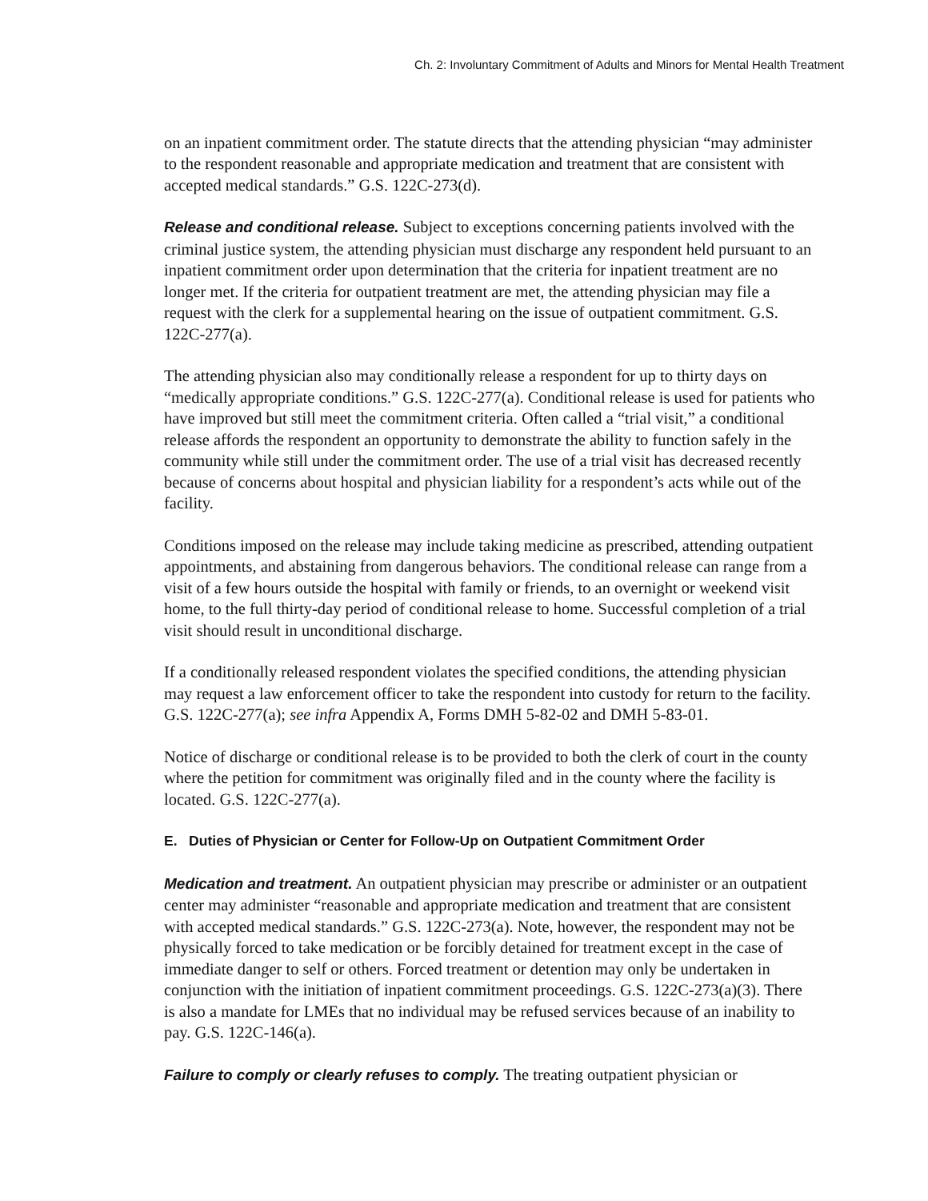Ch. 2: Involuntary Commitment of Adults and Minors for Mental Health Treatment
on an inpatient commitment order. The statute directs that the attending physician “may administer to the respondent reasonable and appropriate medication and treatment that are consistent with accepted medical standards.” G.S. 122C-273(d).
Release and conditional release. Subject to exceptions concerning patients involved with the criminal justice system, the attending physician must discharge any respondent held pursuant to an inpatient commitment order upon determination that the criteria for inpatient treatment are no longer met. If the criteria for outpatient treatment are met, the attending physician may file a request with the clerk for a supplemental hearing on the issue of outpatient commitment. G.S. 122C-277(a).
The attending physician also may conditionally release a respondent for up to thirty days on “medically appropriate conditions.” G.S. 122C-277(a). Conditional release is used for patients who have improved but still meet the commitment criteria. Often called a “trial visit,” a conditional release affords the respondent an opportunity to demonstrate the ability to function safely in the community while still under the commitment order. The use of a trial visit has decreased recently because of concerns about hospital and physician liability for a respondent’s acts while out of the facility.
Conditions imposed on the release may include taking medicine as prescribed, attending outpatient appointments, and abstaining from dangerous behaviors. The conditional release can range from a visit of a few hours outside the hospital with family or friends, to an overnight or weekend visit home, to the full thirty-day period of conditional release to home. Successful completion of a trial visit should result in unconditional discharge.
If a conditionally released respondent violates the specified conditions, the attending physician may request a law enforcement officer to take the respondent into custody for return to the facility. G.S. 122C-277(a); see infra Appendix A, Forms DMH 5-82-02 and DMH 5-83-01.
Notice of discharge or conditional release is to be provided to both the clerk of court in the county where the petition for commitment was originally filed and in the county where the facility is located. G.S. 122C-277(a).
E. Duties of Physician or Center for Follow-Up on Outpatient Commitment Order
Medication and treatment. An outpatient physician may prescribe or administer or an outpatient center may administer “reasonable and appropriate medication and treatment that are consistent with accepted medical standards.” G.S. 122C-273(a). Note, however, the respondent may not be physically forced to take medication or be forcibly detained for treatment except in the case of immediate danger to self or others. Forced treatment or detention may only be undertaken in conjunction with the initiation of inpatient commitment proceedings. G.S. 122C-273(a)(3). There is also a mandate for LMEs that no individual may be refused services because of an inability to pay. G.S. 122C-146(a).
Failure to comply or clearly refuses to comply. The treating outpatient physician or